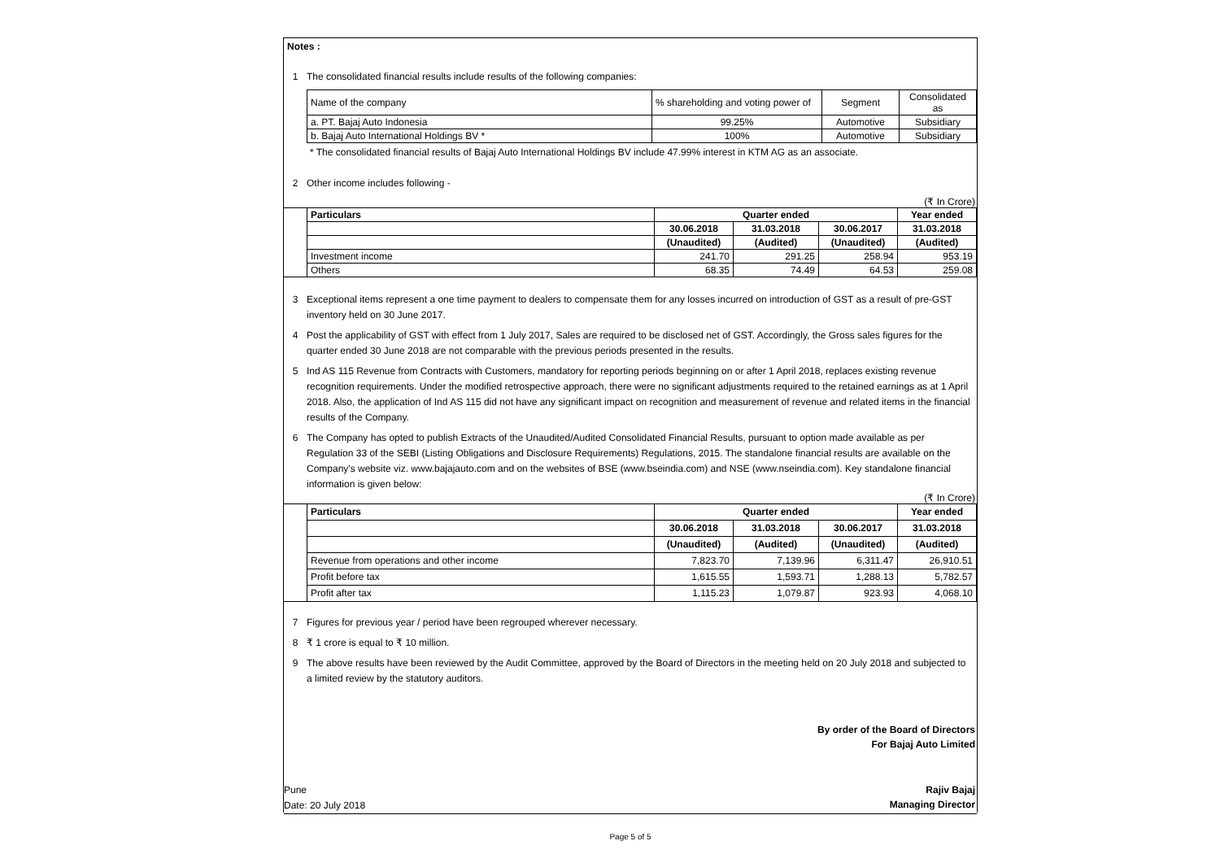Notes :
1 The consolidated financial results include results of the following companies:
| Name of the company | % shareholding and voting power of | Segment | Consolidated as |
| a. PT. Bajaj Auto Indonesia | 99.25% | Automotive | Subsidiary |
| b. Bajaj Auto International Holdings BV * | 100% | Automotive | Subsidiary |
* The consolidated financial results of Bajaj Auto International Holdings BV include 47.99% interest in KTM AG as an associate.
2 Other income includes following -
(₹ In Crore)
| | Particulars | Quarter ended | | | Year ended |
| | | 30.06.2018 | 31.03.2018 | 30.06.2017 | 31.03.2018 |
| | | (Unaudited) | (Audited) | (Unaudited) | (Audited) |
| | Investment income | 241.70 | 291.25 | 258.94 | 953.19 |
| | Others | 68.35 | 74.49 | 64.53 | 259.08 |
3 Exceptional items represent a one time payment to dealers to compensate them for any losses incurred on introduction of GST as a result of pre-GST inventory held on 30 June 2017.
4 Post the applicability of GST with effect from 1 July 2017, Sales are required to be disclosed net of GST. Accordingly, the Gross sales figures for the quarter ended 30 June 2018 are not comparable with the previous periods presented in the results.
5 Ind AS 115 Revenue from Contracts with Customers, mandatory for reporting periods beginning on or after 1 April 2018, replaces existing revenue recognition requirements. Under the modified retrospective approach, there were no significant adjustments required to the retained earnings as at 1 April 2018. Also, the application of Ind AS 115 did not have any significant impact on recognition and measurement of revenue and related items in the financial results of the Company.
6 The Company has opted to publish Extracts of the Unaudited/Audited Consolidated Financial Results, pursuant to option made available as per Regulation 33 of the SEBI (Listing Obligations and Disclosure Requirements) Regulations, 2015. The standalone financial results are available on the Company's website viz. www.bajajauto.com and on the websites of BSE (www.bseindia.com) and NSE (www.nseindia.com). Key standalone financial information is given below:
(₹ In Crore)
| | Particulars | Quarter ended | | | Year ended |
| | | 30.06.2018 | 31.03.2018 | 30.06.2017 | 31.03.2018 |
| | | (Unaudited) | (Audited) | (Unaudited) | (Audited) |
| | Revenue from operations and other income | 7,823.70 | 7,139.96 | 6,311.47 | 26,910.51 |
| | Profit before tax | 1,615.55 | 1,593.71 | 1,288.13 | 5,782.57 |
| | Profit after tax | 1,115.23 | 1,079.87 | 923.93 | 4,068.10 |
7 Figures for previous year / period have been regrouped wherever necessary.
8 ₹ 1 crore is equal to ₹ 10 million.
9 The above results have been reviewed by the Audit Committee, approved by the Board of Directors in the meeting held on 20 July 2018 and subjected to a limited review by the statutory auditors.
By order of the Board of Directors
For Bajaj Auto Limited
Pune
Date: 20 July 2018
Rajiv Bajaj
Managing Director
Page 5 of 5